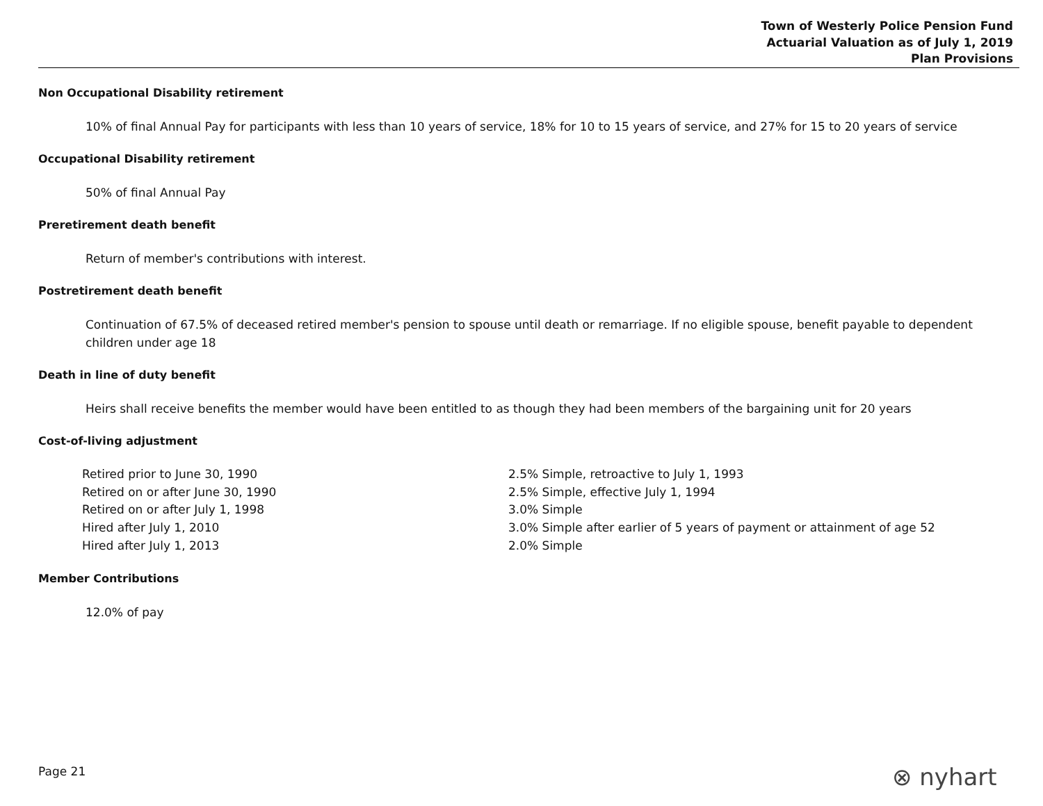Town of Westerly Police Pension Fund
Actuarial Valuation as of July 1, 2019
Plan Provisions
Non Occupational Disability retirement
10% of final Annual Pay for participants with less than 10 years of service, 18% for 10 to 15 years of service, and 27% for 15 to 20 years of service
Occupational Disability retirement
50% of final Annual Pay
Preretirement death benefit
Return of member's contributions with interest.
Postretirement death benefit
Continuation of 67.5% of deceased retired member's pension to spouse until death or remarriage. If no eligible spouse, benefit payable to dependent children under age 18
Death in line of duty benefit
Heirs shall receive benefits the member would have been entitled to as though they had been members of the bargaining unit for 20 years
Cost-of-living adjustment
| Retired prior to June 30, 1990 | 2.5% Simple, retroactive to July 1, 1993 |
| Retired on or after June 30, 1990 | 2.5% Simple, effective July 1, 1994 |
| Retired on or after July 1, 1998 | 3.0% Simple |
| Hired after July 1, 2010 | 3.0% Simple after earlier of 5 years of payment or attainment of age 52 |
| Hired after July 1, 2013 | 2.0% Simple |
Member Contributions
12.0% of pay
Page 21 ⊗ nyhart